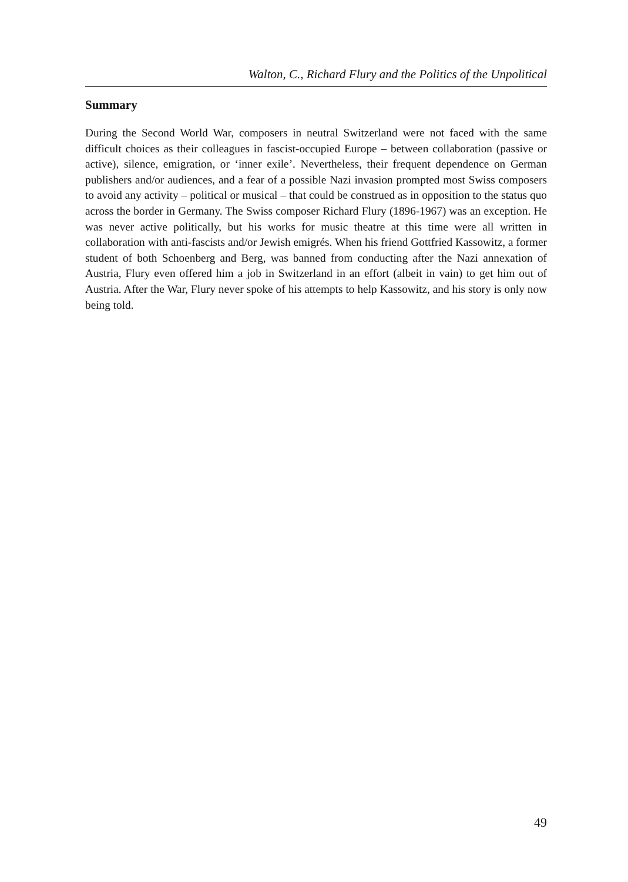Walton, C., Richard Flury and the Politics of the Unpolitical
Summary
During the Second World War, composers in neutral Switzerland were not faced with the same difficult choices as their colleagues in fascist-occupied Europe – between collaboration (passive or active), silence, emigration, or ‘inner exile’. Nevertheless, their frequent dependence on German publishers and/or audiences, and a fear of a possible Nazi invasion prompted most Swiss composers to avoid any activity – political or musical – that could be construed as in opposition to the status quo across the border in Germany. The Swiss composer Richard Flury (1896-1967) was an exception. He was never active politically, but his works for music theatre at this time were all written in collaboration with anti-fascists and/or Jewish emigrés. When his friend Gottfried Kassowitz, a former student of both Schoenberg and Berg, was banned from conducting after the Nazi annexation of Austria, Flury even offered him a job in Switzerland in an effort (albeit in vain) to get him out of Austria. After the War, Flury never spoke of his attempts to help Kassowitz, and his story is only now being told.
49